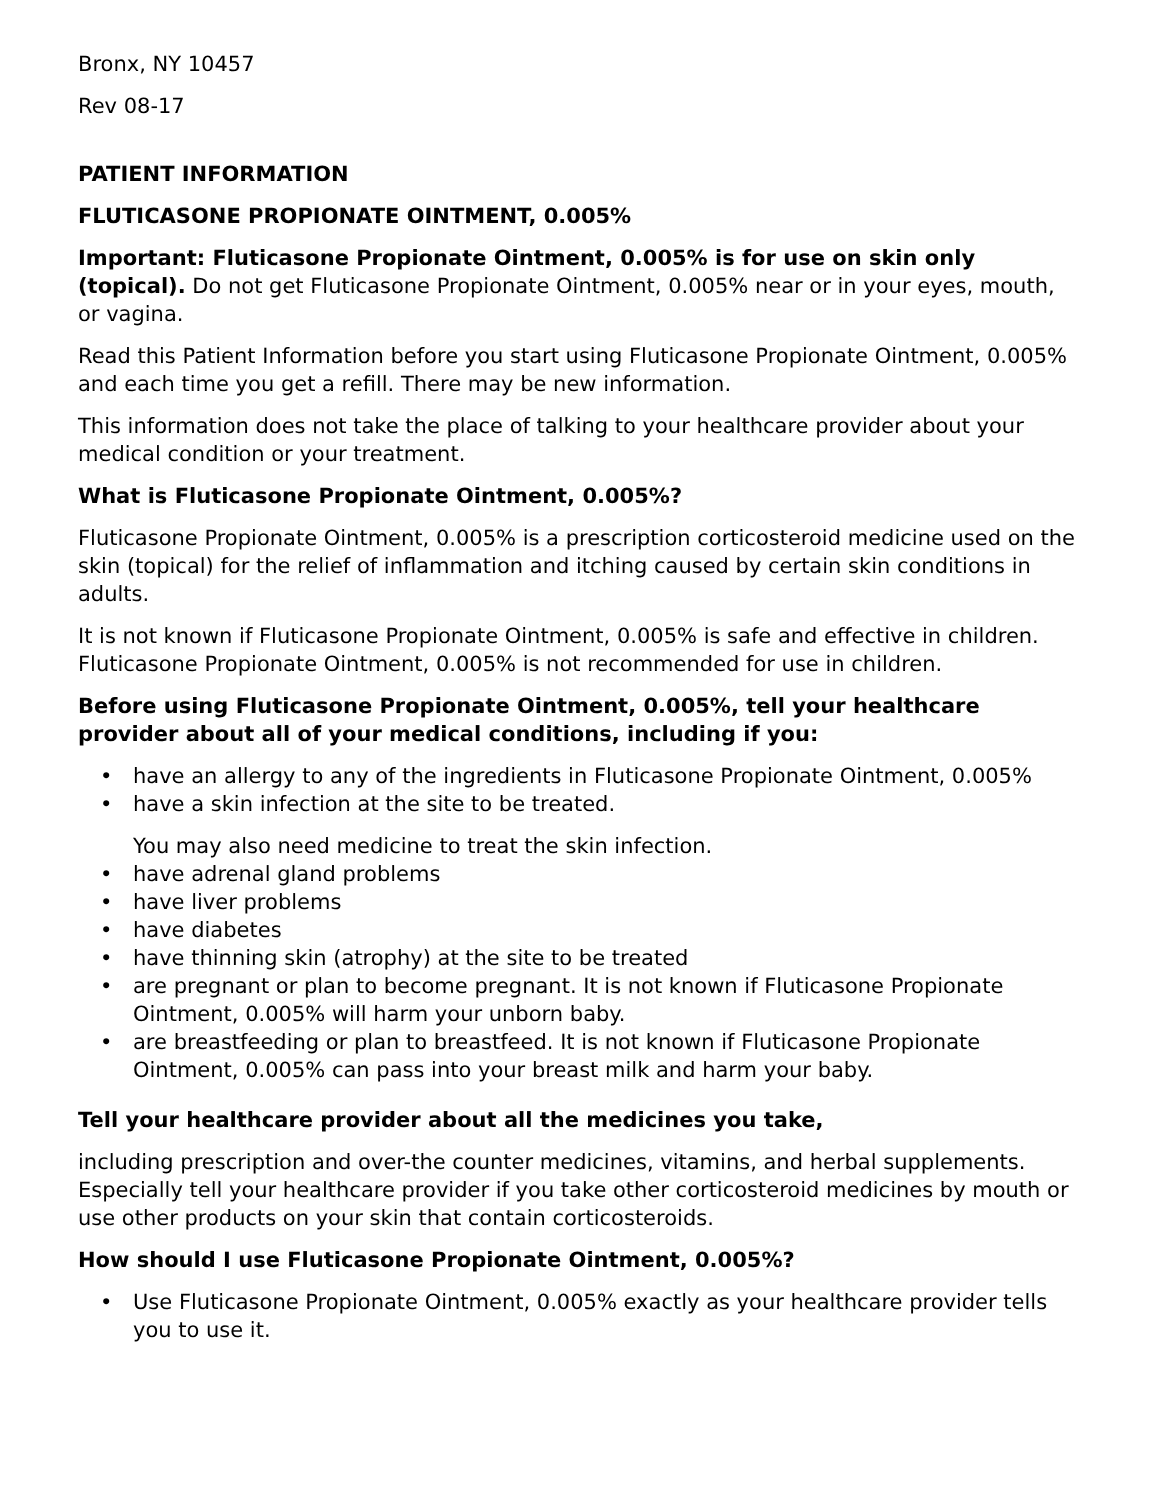Bronx, NY 10457
Rev 08-17
PATIENT INFORMATION
FLUTICASONE PROPIONATE OINTMENT, 0.005%
Important: Fluticasone Propionate Ointment, 0.005% is for use on skin only (topical). Do not get Fluticasone Propionate Ointment, 0.005% near or in your eyes, mouth, or vagina.
Read this Patient Information before you start using Fluticasone Propionate Ointment, 0.005% and each time you get a refill. There may be new information.
This information does not take the place of talking to your healthcare provider about your medical condition or your treatment.
What is Fluticasone Propionate Ointment, 0.005%?
Fluticasone Propionate Ointment, 0.005% is a prescription corticosteroid medicine used on the skin (topical) for the relief of inflammation and itching caused by certain skin conditions in adults.
It is not known if Fluticasone Propionate Ointment, 0.005% is safe and effective in children. Fluticasone Propionate Ointment, 0.005% is not recommended for use in children.
Before using Fluticasone Propionate Ointment, 0.005%, tell your healthcare provider about all of your medical conditions, including if you:
• have an allergy to any of the ingredients in Fluticasone Propionate Ointment, 0.005%
• have a skin infection at the site to be treated.
You may also need medicine to treat the skin infection.
• have adrenal gland problems
• have liver problems
• have diabetes
• have thinning skin (atrophy) at the site to be treated
• are pregnant or plan to become pregnant. It is not known if Fluticasone Propionate Ointment, 0.005% will harm your unborn baby.
• are breastfeeding or plan to breastfeed. It is not known if Fluticasone Propionate Ointment, 0.005% can pass into your breast milk and harm your baby.
Tell your healthcare provider about all the medicines you take,
including prescription and over-the counter medicines, vitamins, and herbal supplements. Especially tell your healthcare provider if you take other corticosteroid medicines by mouth or use other products on your skin that contain corticosteroids.
How should I use Fluticasone Propionate Ointment, 0.005%?
• Use Fluticasone Propionate Ointment, 0.005% exactly as your healthcare provider tells you to use it.